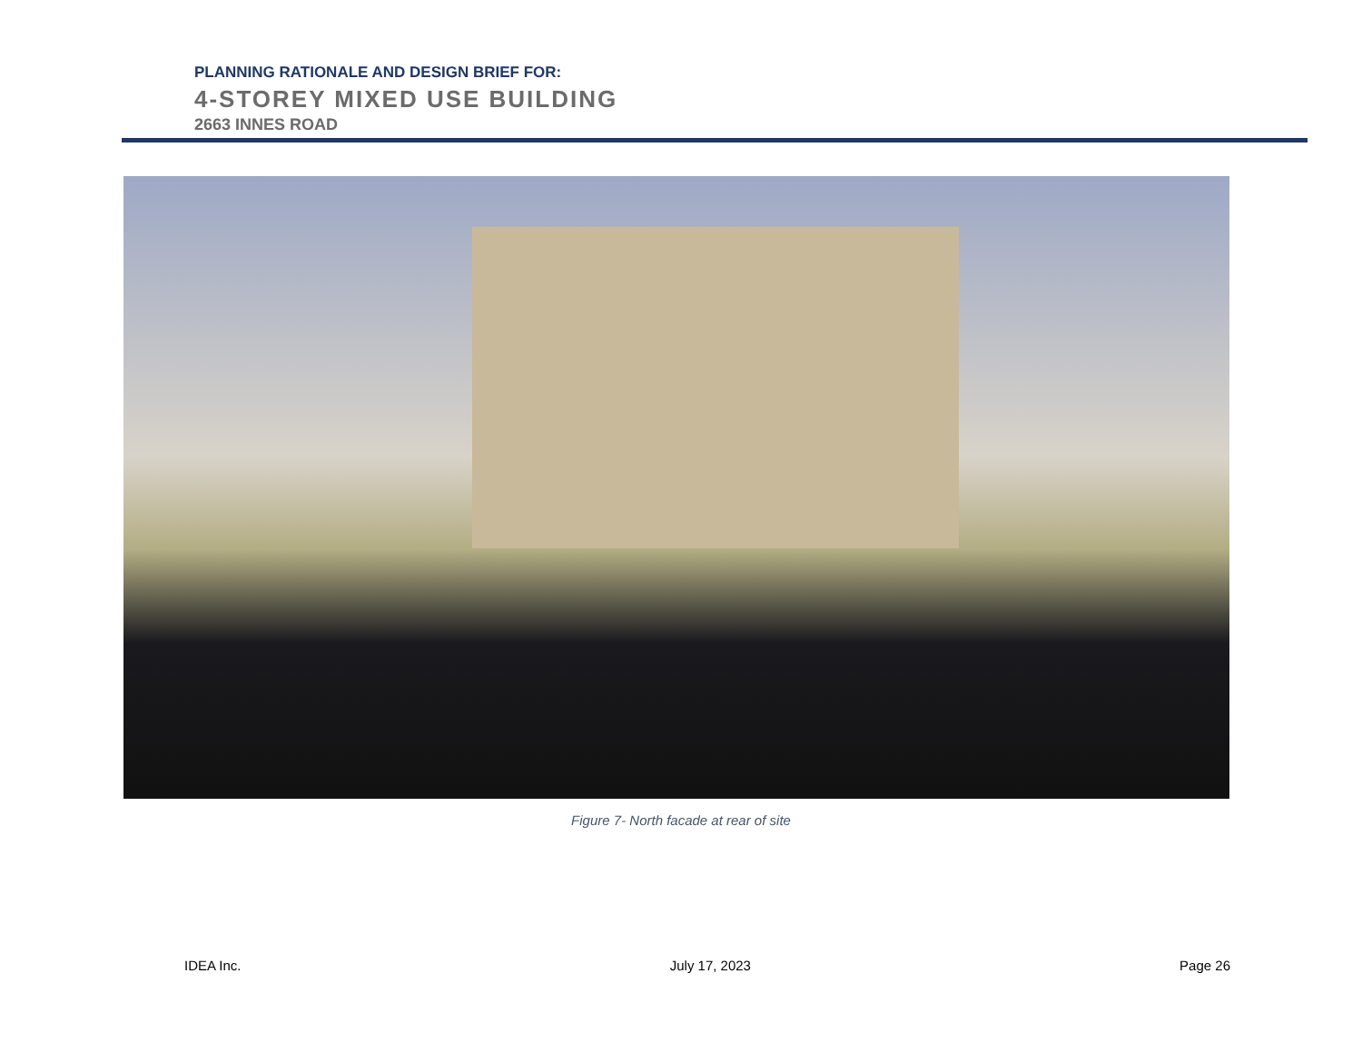PLANNING RATIONALE AND DESIGN BRIEF FOR:
4-STOREY MIXED USE BUILDING
2663 INNES ROAD
Figure 7- North facade at rear of site
IDEA Inc. July 17, 2023 Page 26